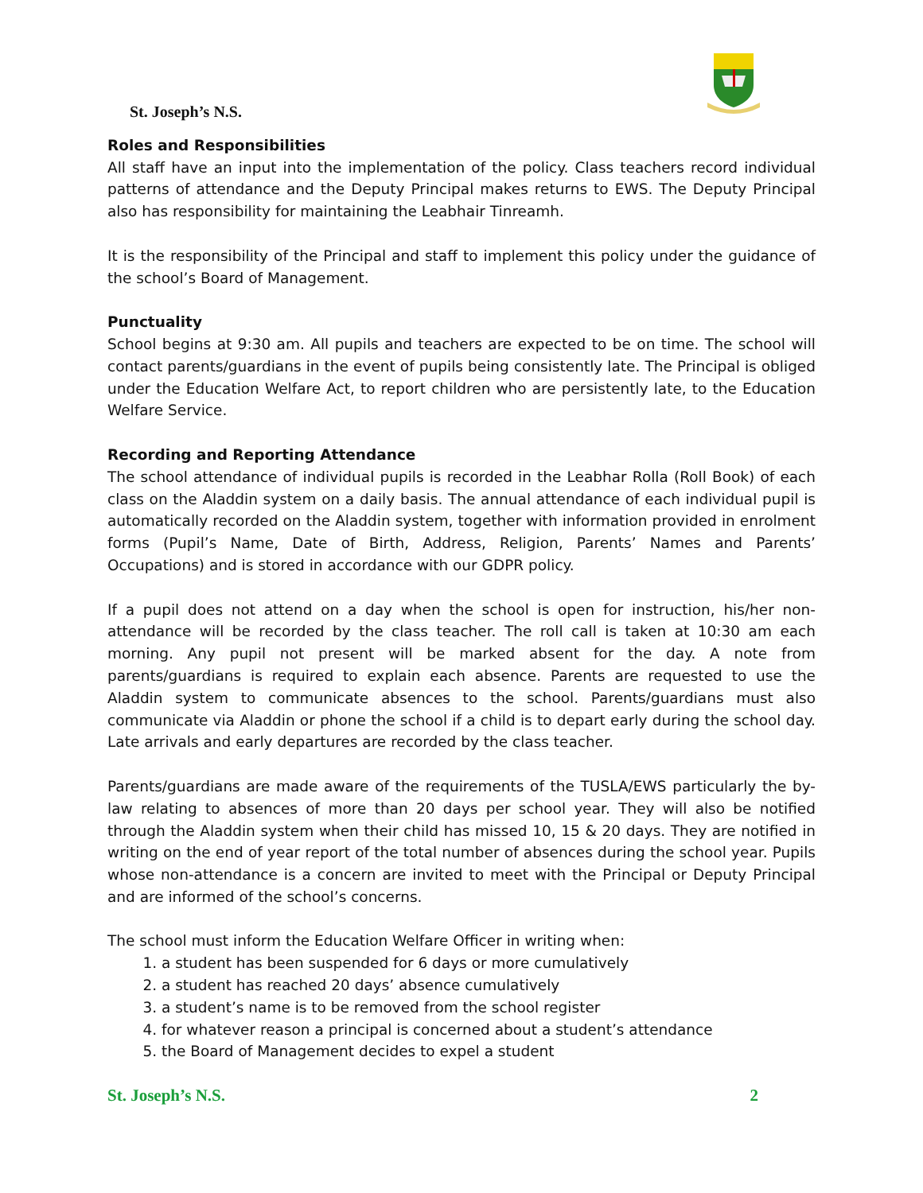St. Joseph’s N.S.
Roles and Responsibilities
All staff have an input into the implementation of the policy. Class teachers record individual patterns of attendance and the Deputy Principal makes returns to EWS. The Deputy Principal also has responsibility for maintaining the Leabhair Tinreamh.
It is the responsibility of the Principal and staff to implement this policy under the guidance of the school’s Board of Management.
Punctuality
School begins at 9:30 am. All pupils and teachers are expected to be on time. The school will contact parents/guardians in the event of pupils being consistently late. The Principal is obliged under the Education Welfare Act, to report children who are persistently late, to the Education Welfare Service.
Recording and Reporting Attendance
The school attendance of individual pupils is recorded in the Leabhar Rolla (Roll Book) of each class on the Aladdin system on a daily basis. The annual attendance of each individual pupil is automatically recorded on the Aladdin system, together with information provided in enrolment forms (Pupil’s Name, Date of Birth, Address, Religion, Parents’ Names and Parents’ Occupations) and is stored in accordance with our GDPR policy.
If a pupil does not attend on a day when the school is open for instruction, his/her non-attendance will be recorded by the class teacher. The roll call is taken at 10:30 am each morning. Any pupil not present will be marked absent for the day. A note from parents/guardians is required to explain each absence. Parents are requested to use the Aladdin system to communicate absences to the school. Parents/guardians must also communicate via Aladdin or phone the school if a child is to depart early during the school day. Late arrivals and early departures are recorded by the class teacher.
Parents/guardians are made aware of the requirements of the TUSLA/EWS particularly the by-law relating to absences of more than 20 days per school year. They will also be notified through the Aladdin system when their child has missed 10, 15 & 20 days. They are notified in writing on the end of year report of the total number of absences during the school year. Pupils whose non-attendance is a concern are invited to meet with the Principal or Deputy Principal and are informed of the school’s concerns.
The school must inform the Education Welfare Officer in writing when:
1. a student has been suspended for 6 days or more cumulatively
2. a student has reached 20 days’ absence cumulatively
3. a student’s name is to be removed from the school register
4. for whatever reason a principal is concerned about a student’s attendance
5. the Board of Management decides to expel a student
St. Joseph’s N.S. 2